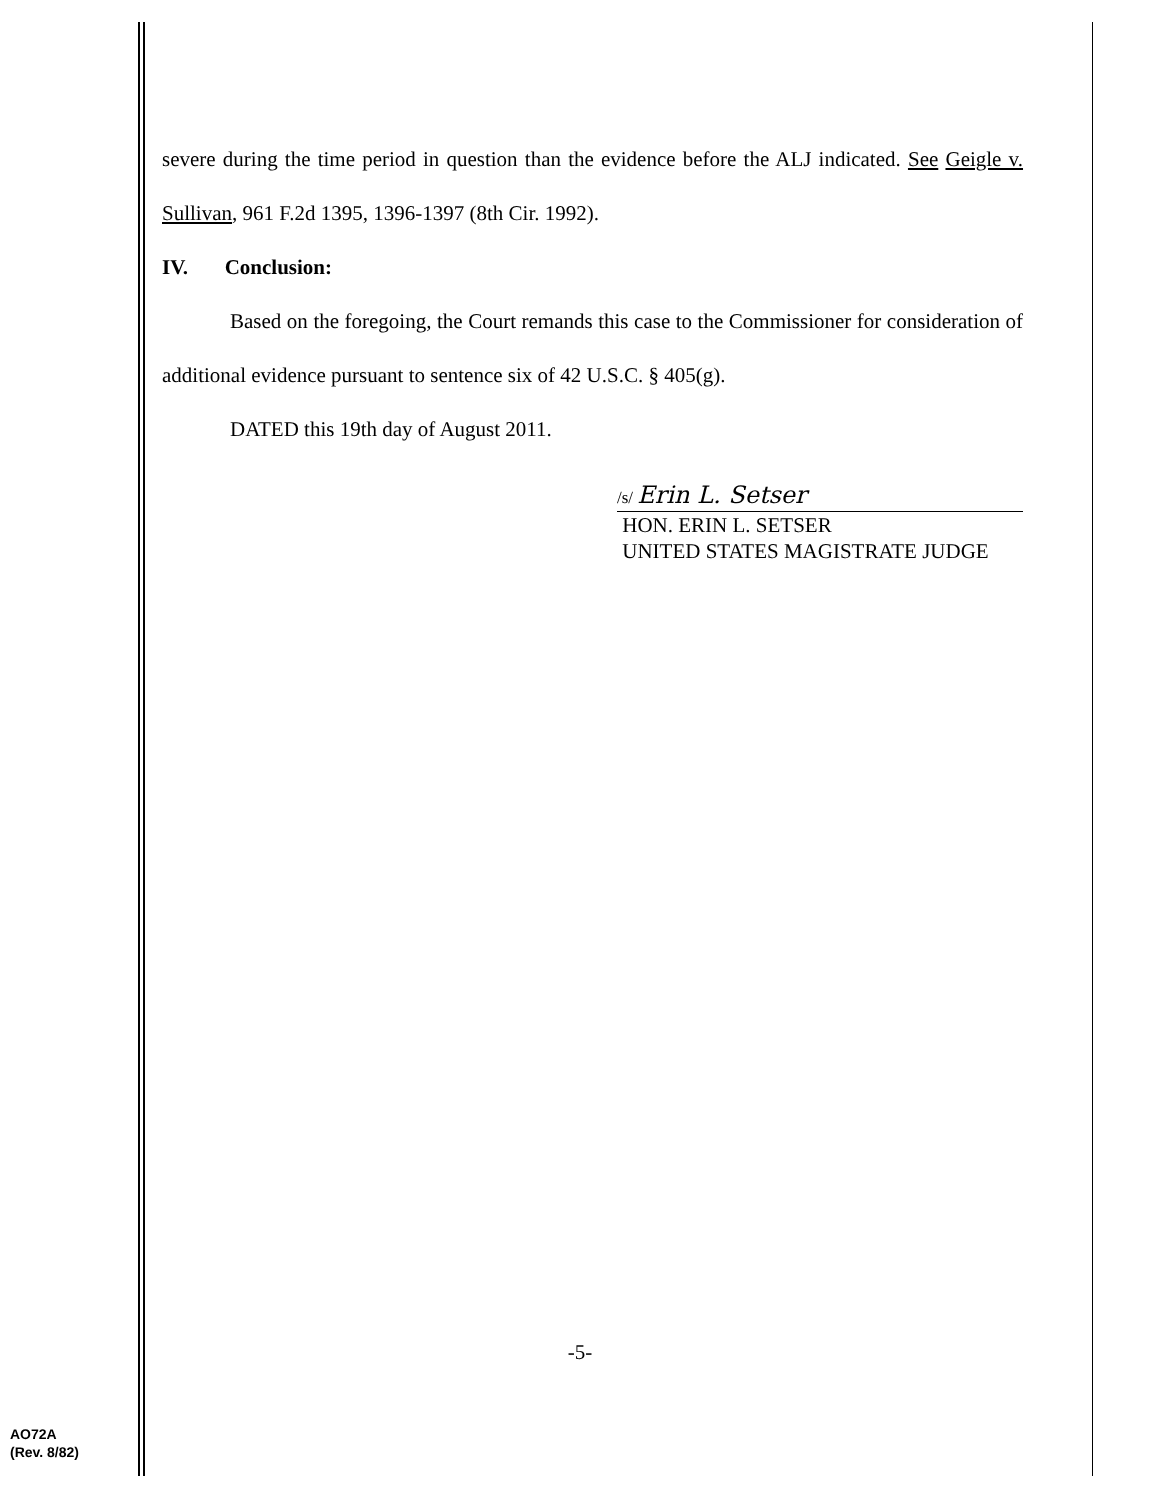severe during the time period in question than the evidence before the ALJ indicated. See Geigle v. Sullivan, 961 F.2d 1395, 1396-1397 (8th Cir. 1992).
IV. Conclusion:
Based on the foregoing, the Court remands this case to the Commissioner for consideration of additional evidence pursuant to sentence six of 42 U.S.C. § 405(g).
DATED this 19th day of August 2011.
/s/ Erin L. Setser
HON. ERIN L. SETSER
UNITED STATES MAGISTRATE JUDGE
-5-
AO72A
(Rev. 8/82)